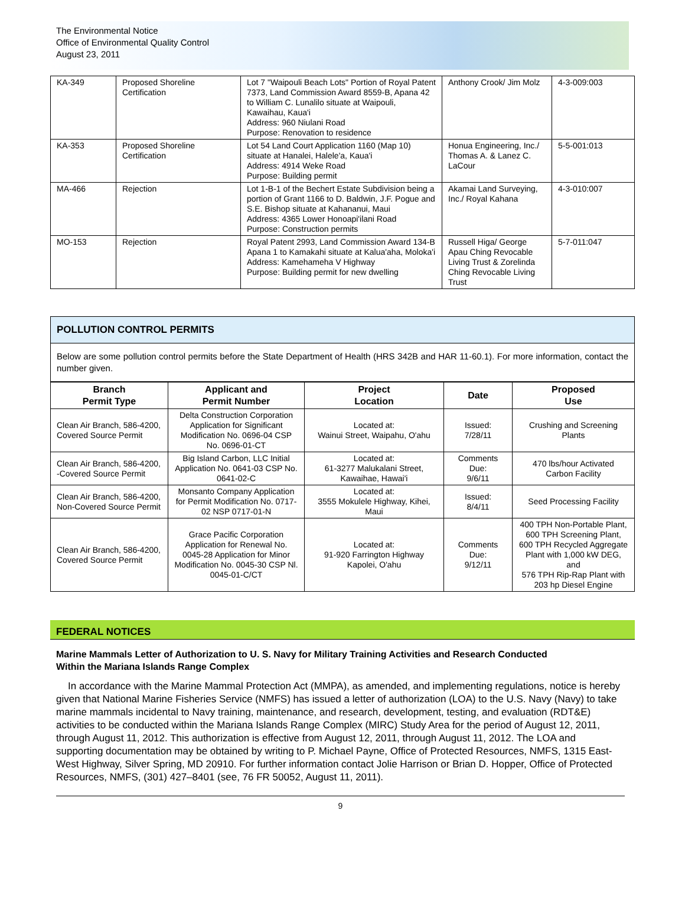The Environmental Notice
Office of Environmental Quality Control
August 23, 2011
| KA-349 | Proposed Shoreline Certification | Lot 7 "Waipouli Beach Lots" Portion of Royal Patent 7373, Land Commission Award 8559-B, Apana 42 to William C. Lunalilo situate at Waipouli, Kawaihau, Kaua'i Address: 960 Niulani Road Purpose: Renovation to residence | Anthony Crook/ Jim Molz | 4-3-009:003 |
| KA-353 | Proposed Shoreline Certification | Lot 54 Land Court Application 1160 (Map 10) situate at Hanalei, Halele'a, Kaua'i Address: 4914 Weke Road Purpose: Building permit | Honua Engineering, Inc./ Thomas A. & Lanez C. LaCour | 5-5-001:013 |
| MA-466 | Rejection | Lot 1-B-1 of the Bechert Estate Subdivision being a portion of Grant 1166 to D. Baldwin, J.F. Pogue and S.E. Bishop situate at Kahananui, Maui Address: 4365 Lower Honoapi'ilani Road Purpose: Construction permits | Akamai Land Surveying, Inc./ Royal Kahana | 4-3-010:007 |
| MO-153 | Rejection | Royal Patent 2993, Land Commission Award 134-B Apana 1 to Kamakahi situate at Kalua'aha, Moloka'i Address: Kamehameha V Highway Purpose: Building permit for new dwelling | Russell Higa/ George Apau Ching Revocable Living Trust & Zorelinda Ching Revocable Living Trust | 5-7-011:047 |
POLLUTION CONTROL PERMITS
Below are some pollution control permits before the State Department of Health (HRS 342B and HAR 11-60.1). For more information, contact the number given.
| Branch Permit Type | Applicant and Permit Number | Project Location | Date | Proposed Use |
| --- | --- | --- | --- | --- |
| Clean Air Branch, 586-4200, Covered Source Permit | Delta Construction Corporation Application for Significant Modification No. 0696-04 CSP No. 0696-01-CT | Located at: Wainui Street, Waipahu, O'ahu | Issued: 7/28/11 | Crushing and Screening Plants |
| Clean Air Branch, 586-4200, -Covered Source Permit | Big Island Carbon, LLC Initial Application No. 0641-03 CSP No. 0641-02-C | Located at: 61-3277 Malukalani Street, Kawaihae, Hawai'i | Comments Due: 9/6/11 | 470 lbs/hour Activated Carbon Facility |
| Clean Air Branch, 586-4200, Non-Covered Source Permit | Monsanto Company Application for Permit Modification No. 0717-02 NSP 0717-01-N | Located at: 3555 Mokulele Highway, Kihei, Maui | Issued: 8/4/11 | Seed Processing Facility |
| Clean Air Branch, 586-4200, Covered Source Permit | Grace Pacific Corporation Application for Renewal No. 0045-28 Application for Minor Modification No. 0045-30 CSP Nl. 0045-01-C/CT | Located at: 91-920 Farrington Highway Kapolei, O'ahu | Comments Due: 9/12/11 | 400 TPH Non-Portable Plant, 600 TPH Screening Plant, 600 TPH Recycled Aggregate Plant with 1,000 kW DEG, and 576 TPH Rip-Rap Plant with 203 hp Diesel Engine |
FEDERAL NOTICES
Marine Mammals Letter of Authorization to U. S. Navy for Military Training Activities and Research Conducted Within the Mariana Islands Range Complex
In accordance with the Marine Mammal Protection Act (MMPA), as amended, and implementing regulations, notice is hereby given that National Marine Fisheries Service (NMFS) has issued a letter of authorization (LOA) to the U.S. Navy (Navy) to take marine mammals incidental to Navy training, maintenance, and research, development, testing, and evaluation (RDT&E) activities to be conducted within the Mariana Islands Range Complex (MIRC) Study Area for the period of August 12, 2011, through August 11, 2012. This authorization is effective from August 12, 2011, through August 11, 2012. The LOA and supporting documentation may be obtained by writing to P. Michael Payne, Office of Protected Resources, NMFS, 1315 East-West Highway, Silver Spring, MD 20910. For further information contact Jolie Harrison or Brian D. Hopper, Office of Protected Resources, NMFS, (301) 427–8401 (see, 76 FR 50052, August 11, 2011).
9